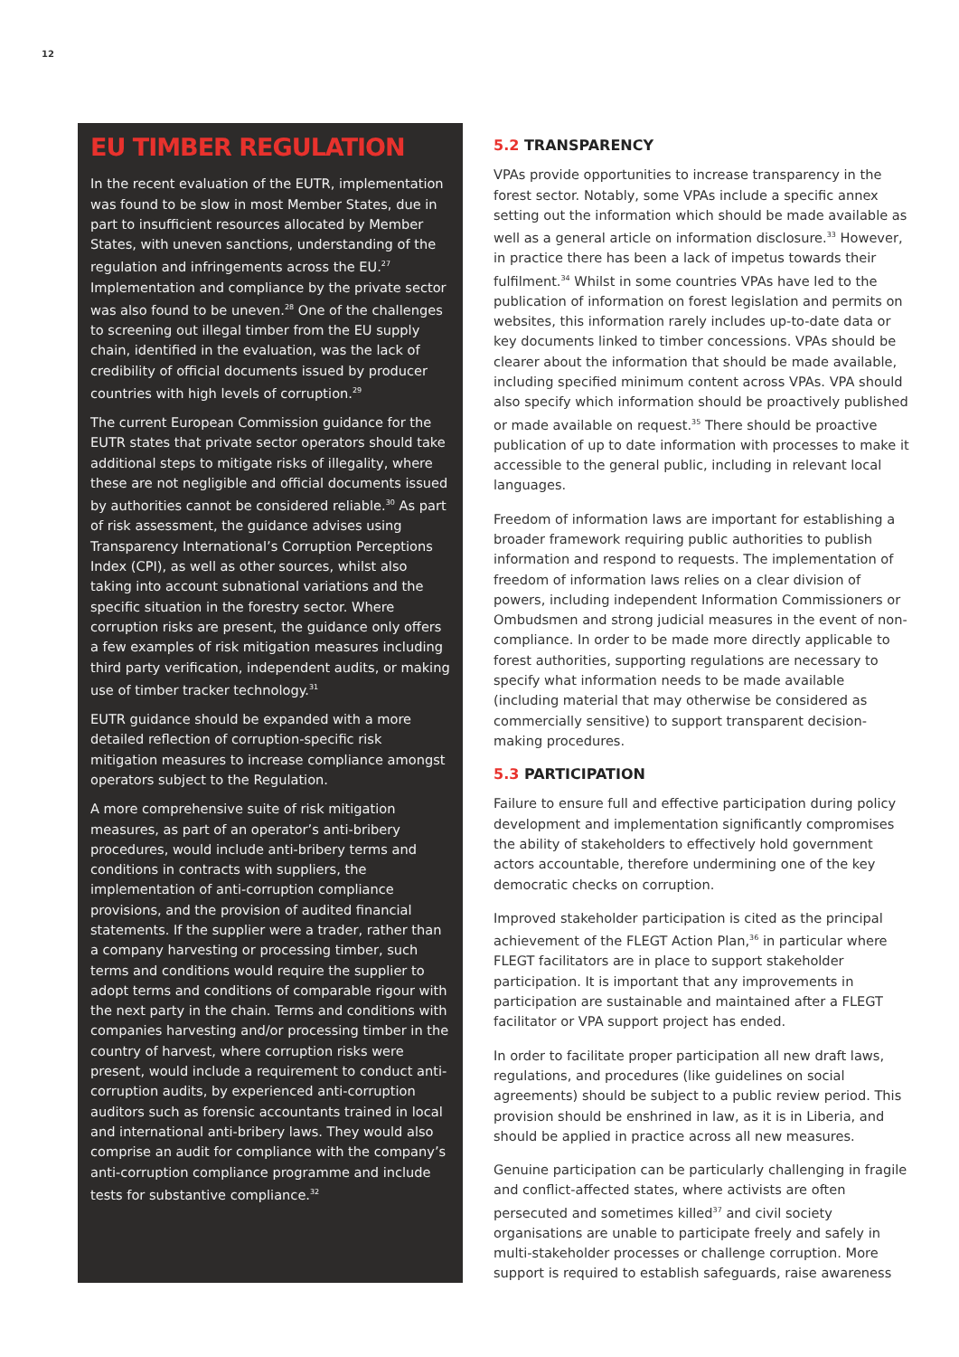12
EU TIMBER REGULATION
In the recent evaluation of the EUTR, implementation was found to be slow in most Member States, due in part to insufficient resources allocated by Member States, with uneven sanctions, understanding of the regulation and infringements across the EU.<sup>27</sup> Implementation and compliance by the private sector was also found to be uneven.<sup>28</sup> One of the challenges to screening out illegal timber from the EU supply chain, identified in the evaluation, was the lack of credibility of official documents issued by producer countries with high levels of corruption.<sup>29</sup>
The current European Commission guidance for the EUTR states that private sector operators should take additional steps to mitigate risks of illegality, where these are not negligible and official documents issued by authorities cannot be considered reliable.<sup>30</sup> As part of risk assessment, the guidance advises using Transparency International’s Corruption Perceptions Index (CPI), as well as other sources, whilst also taking into account subnational variations and the specific situation in the forestry sector. Where corruption risks are present, the guidance only offers a few examples of risk mitigation measures including third party verification, independent audits, or making use of timber tracker technology.<sup>31</sup>
EUTR guidance should be expanded with a more detailed reflection of corruption-specific risk mitigation measures to increase compliance amongst operators subject to the Regulation.
A more comprehensive suite of risk mitigation measures, as part of an operator’s anti-bribery procedures, would include anti-bribery terms and conditions in contracts with suppliers, the implementation of anti-corruption compliance provisions, and the provision of audited financial statements. If the supplier were a trader, rather than a company harvesting or processing timber, such terms and conditions would require the supplier to adopt terms and conditions of comparable rigour with the next party in the chain. Terms and conditions with companies harvesting and/or processing timber in the country of harvest, where corruption risks were present, would include a requirement to conduct anti-corruption audits, by experienced anti-corruption auditors such as forensic accountants trained in local and international anti-bribery laws. They would also comprise an audit for compliance with the company’s anti-corruption compliance programme and include tests for substantive compliance.<sup>32</sup>
5.2 TRANSPARENCY
VPAs provide opportunities to increase transparency in the forest sector. Notably, some VPAs include a specific annex setting out the information which should be made available as well as a general article on information disclosure.<sup>33</sup> However, in practice there has been a lack of impetus towards their fulfilment.<sup>34</sup> Whilst in some countries VPAs have led to the publication of information on forest legislation and permits on websites, this information rarely includes up-to-date data or key documents linked to timber concessions. VPAs should be clearer about the information that should be made available, including specified minimum content across VPAs. VPA should also specify which information should be proactively published or made available on request.<sup>35</sup> There should be proactive publication of up to date information with processes to make it accessible to the general public, including in relevant local languages.
Freedom of information laws are important for establishing a broader framework requiring public authorities to publish information and respond to requests. The implementation of freedom of information laws relies on a clear division of powers, including independent Information Commissioners or Ombudsmen and strong judicial measures in the event of non-compliance. In order to be made more directly applicable to forest authorities, supporting regulations are necessary to specify what information needs to be made available (including material that may otherwise be considered as commercially sensitive) to support transparent decision-making procedures.
5.3 PARTICIPATION
Failure to ensure full and effective participation during policy development and implementation significantly compromises the ability of stakeholders to effectively hold government actors accountable, therefore undermining one of the key democratic checks on corruption.
Improved stakeholder participation is cited as the principal achievement of the FLEGT Action Plan,<sup>36</sup> in particular where FLEGT facilitators are in place to support stakeholder participation. It is important that any improvements in participation are sustainable and maintained after a FLEGT facilitator or VPA support project has ended.
In order to facilitate proper participation all new draft laws, regulations, and procedures (like guidelines on social agreements) should be subject to a public review period. This provision should be enshrined in law, as it is in Liberia, and should be applied in practice across all new measures.
Genuine participation can be particularly challenging in fragile and conflict-affected states, where activists are often persecuted and sometimes killed<sup>37</sup> and civil society organisations are unable to participate freely and safely in multi-stakeholder processes or challenge corruption. More support is required to establish safeguards, raise awareness